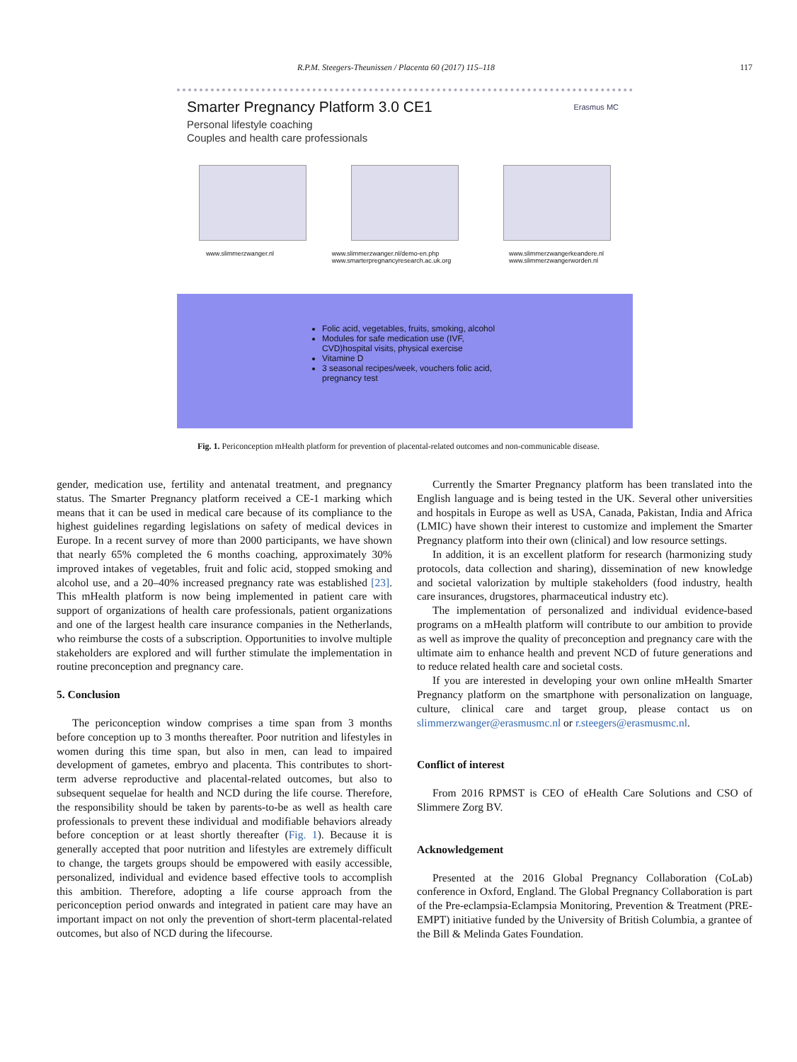R.P.M. Steegers-Theunissen / Placenta 60 (2017) 115–118 117
Smarter Pregnancy Platform 3.0 CE1
Personal lifestyle coaching
Couples and health care professionals
Erasmus MC
www.slimmerzwanger.nl www.slimmerzwanger.nl/demo-en.php
www.smarterpregnancyresearch.ac.uk.org www.slimmerzwangerkeandere.nl
www.slimmerzwangerworden.nl
Folic acid, vegetables, fruits, smoking, alcohol
Modules for safe medication use (IVF, CVD)hospital visits, physical exercise
Vitamine D
3 seasonal recipes/week, vouchers folic acid, pregnancy test
Fig. 1. Periconception mHealth platform for prevention of placental-related outcomes and non-communicable disease.
gender, medication use, fertility and antenatal treatment, and pregnancy status. The Smarter Pregnancy platform received a CE-1 marking which means that it can be used in medical care because of its compliance to the highest guidelines regarding legislations on safety of medical devices in Europe. In a recent survey of more than 2000 participants, we have shown that nearly 65% completed the 6 months coaching, approximately 30% improved intakes of vegetables, fruit and folic acid, stopped smoking and alcohol use, and a 20–40% increased pregnancy rate was established [23]. This mHealth platform is now being implemented in patient care with support of organizations of health care professionals, patient organizations and one of the largest health care insurance companies in the Netherlands, who reimburse the costs of a subscription. Opportunities to involve multiple stakeholders are explored and will further stimulate the implementation in routine preconception and pregnancy care.
5. Conclusion
The periconception window comprises a time span from 3 months before conception up to 3 months thereafter. Poor nutrition and lifestyles in women during this time span, but also in men, can lead to impaired development of gametes, embryo and placenta. This contributes to short-term adverse reproductive and placental-related outcomes, but also to subsequent sequelae for health and NCD during the life course. Therefore, the responsibility should be taken by parents-to-be as well as health care professionals to prevent these individual and modifiable behaviors already before conception or at least shortly thereafter (Fig. 1). Because it is generally accepted that poor nutrition and lifestyles are extremely difficult to change, the targets groups should be empowered with easily accessible, personalized, individual and evidence based effective tools to accomplish this ambition. Therefore, adopting a life course approach from the periconception period onwards and integrated in patient care may have an important impact on not only the prevention of short-term placental-related outcomes, but also of NCD during the lifecourse.
Currently the Smarter Pregnancy platform has been translated into the English language and is being tested in the UK. Several other universities and hospitals in Europe as well as USA, Canada, Pakistan, India and Africa (LMIC) have shown their interest to customize and implement the Smarter Pregnancy platform into their own (clinical) and low resource settings.
In addition, it is an excellent platform for research (harmonizing study protocols, data collection and sharing), dissemination of new knowledge and societal valorization by multiple stakeholders (food industry, health care insurances, drugstores, pharmaceutical industry etc).
The implementation of personalized and individual evidence-based programs on a mHealth platform will contribute to our ambition to provide as well as improve the quality of preconception and pregnancy care with the ultimate aim to enhance health and prevent NCD of future generations and to reduce related health care and societal costs.
If you are interested in developing your own online mHealth Smarter Pregnancy platform on the smartphone with personalization on language, culture, clinical care and target group, please contact us on slimmerzwanger@erasmusmc.nl or r.steegers@erasmusmc.nl.
Conflict of interest
From 2016 RPMST is CEO of eHealth Care Solutions and CSO of Slimmere Zorg BV.
Acknowledgement
Presented at the 2016 Global Pregnancy Collaboration (CoLab) conference in Oxford, England. The Global Pregnancy Collaboration is part of the Pre-eclampsia-Eclampsia Monitoring, Prevention & Treatment (PRE-EMPT) initiative funded by the University of British Columbia, a grantee of the Bill & Melinda Gates Foundation.